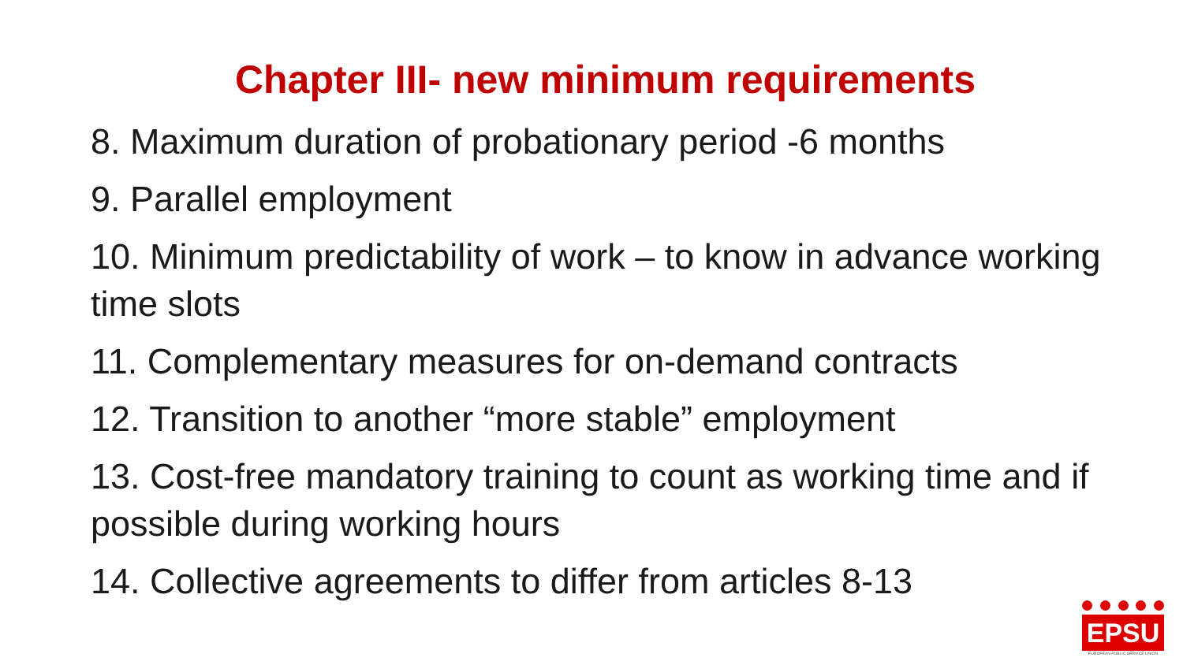Chapter III- new minimum requirements
8. Maximum duration of probationary period -6 months
9. Parallel employment
10. Minimum predictability of work – to know in advance working time slots
11. Complementary measures for on-demand contracts
12. Transition to another “more stable” employment
13. Cost-free mandatory training to count as working time and if possible during working hours
14. Collective agreements to differ from articles 8-13
EPSU
EUROPEAN PUBLIC SERVICE UNION